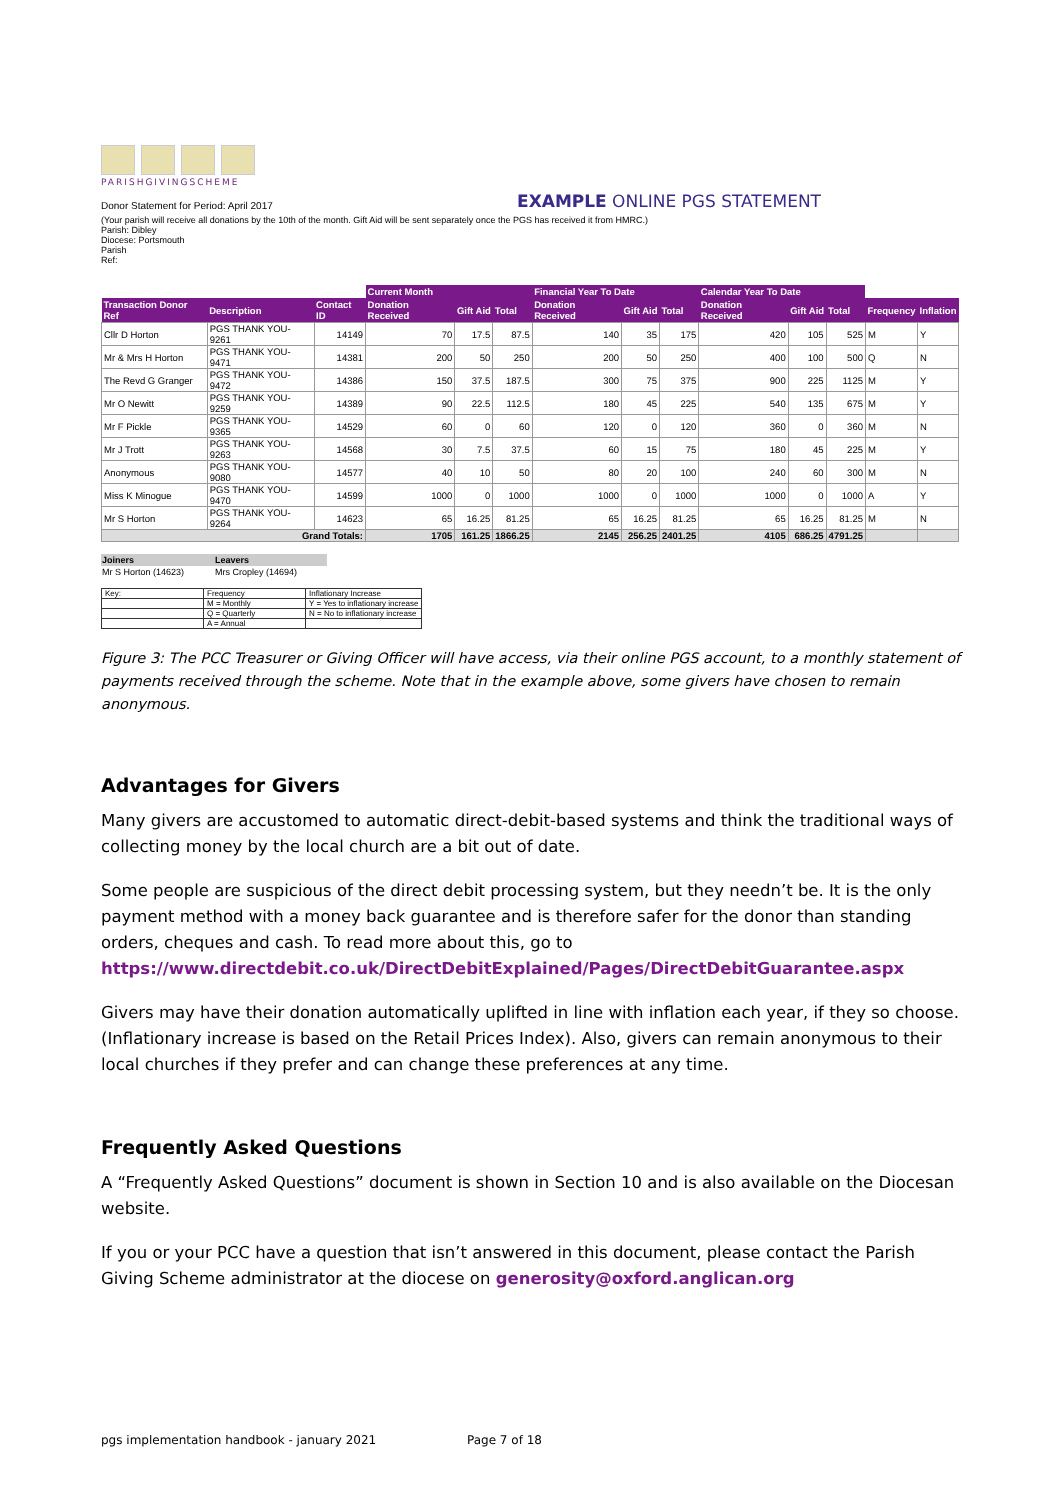PARISHGIVINGSCHEME
Donor Statement for Period: April 2017
EXAMPLE ONLINE PGS STATEMENT
(Your parish will receive all donations by the 10th of the month. Gift Aid will be sent separately once the PGS has received it from HMRC.)
Parish: Dibley
Diocese: Portsmouth
Parish
Ref:
| | | | Current Month | | | Financial Year To Date | | | Calendar Year To Date | | | | |
| --- | --- | --- | --- | --- | --- | --- | --- | --- | --- | --- | --- | --- | --- |
| Transaction Donor Ref | Description | Contact ID | Donation Received | Gift Aid | Total | Donation Received | Gift Aid | Total | Donation Received | Gift Aid | Total | Frequency | Inflation |
| Cllr D Horton | PGS THANK YOU-9261 | 14149 | 70 | 17.5 | 87.5 | 140 | 35 | 175 | 420 | 105 | 525 | M | Y |
| Mr & Mrs H Horton | PGS THANK YOU-9471 | 14381 | 200 | 50 | 250 | 200 | 50 | 250 | 400 | 100 | 500 | Q | N |
| The Revd G Granger | PGS THANK YOU-9472 | 14386 | 150 | 37.5 | 187.5 | 300 | 75 | 375 | 900 | 225 | 1125 | M | Y |
| Mr O Newitt | PGS THANK YOU-9259 | 14389 | 90 | 22.5 | 112.5 | 180 | 45 | 225 | 540 | 135 | 675 | M | Y |
| Mr F Pickle | PGS THANK YOU-9365 | 14529 | 60 | 0 | 60 | 120 | 0 | 120 | 360 | 0 | 360 | M | N |
| Mr J Trott | PGS THANK YOU-9263 | 14568 | 30 | 7.5 | 37.5 | 60 | 15 | 75 | 180 | 45 | 225 | M | Y |
| Anonymous | PGS THANK YOU-9080 | 14577 | 40 | 10 | 50 | 80 | 20 | 100 | 240 | 60 | 300 | M | N |
| Miss K Minogue | PGS THANK YOU-9470 | 14599 | 1000 | 0 | 1000 | 1000 | 0 | 1000 | 1000 | 0 | 1000 | A | Y |
| Mr S Horton | PGS THANK YOU-9264 | 14623 | 65 | 16.25 | 81.25 | 65 | 16.25 | 81.25 | 65 | 16.25 | 81.25 | M | N |
| Grand Totals: | | | 1705 | 161.25 | 1866.25 | 2145 | 256.25 | 2401.25 | 4105 | 686.25 | 4791.25 | | |
| Joiners | Leavers |
| --- | --- |
| Mr S Horton (14623) | Mrs Cropley (14694) |
| Key: | Frequency | Inflationary Increase |
| | M = Monthly | Y = Yes to inflationary increase |
| | Q = Quarterly | N = No to inflationary increase |
| | A = Annual | |
Figure 3: The PCC Treasurer or Giving Officer will have access, via their online PGS account, to a monthly statement of payments received through the scheme. Note that in the example above, some givers have chosen to remain anonymous.
Advantages for Givers
Many givers are accustomed to automatic direct-debit-based systems and think the traditional ways of collecting money by the local church are a bit out of date.
Some people are suspicious of the direct debit processing system, but they needn’t be. It is the only payment method with a money back guarantee and is therefore safer for the donor than standing orders, cheques and cash. To read more about this, go to https://www.directdebit.co.uk/DirectDebitExplained/Pages/DirectDebitGuarantee.aspx
Givers may have their donation automatically uplifted in line with inflation each year, if they so choose. (Inflationary increase is based on the Retail Prices Index). Also, givers can remain anonymous to their local churches if they prefer and can change these preferences at any time.
Frequently Asked Questions
A “Frequently Asked Questions” document is shown in Section 10 and is also available on the Diocesan website.
If you or your PCC have a question that isn’t answered in this document, please contact the Parish Giving Scheme administrator at the diocese on generosity@oxford.anglican.org
pgs implementation handbook - january 2021 Page 7 of 18